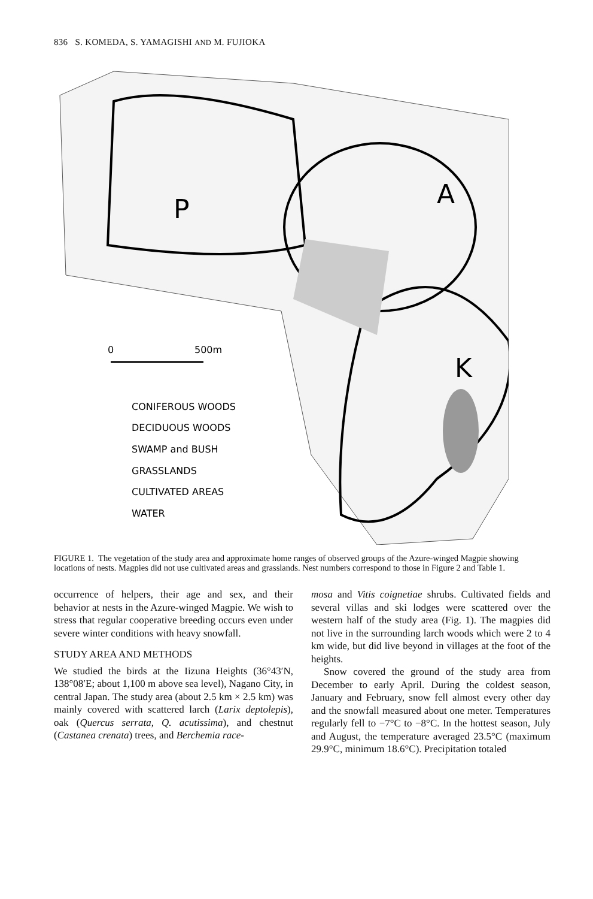836 S. KOMEDA, S. YAMAGISHI AND M. FUJIOKA
P
A
K
0
500m
CONIFEROUS WOODS
DECIDUOUS WOODS
SWAMP and BUSH
GRASSLANDS
CULTIVATED AREAS
WATER
FIGURE 1. The vegetation of the study area and approximate home ranges of observed groups of the Azure-winged Magpie showing locations of nests. Magpies did not use cultivated areas and grasslands. Nest numbers correspond to those in Figure 2 and Table 1.
occurrence of helpers, their age and sex, and their behavior at nests in the Azure-winged Magpie. We wish to stress that regular cooperative breeding occurs even under severe winter conditions with heavy snowfall.
STUDY AREA AND METHODS
We studied the birds at the Iizuna Heights (36°43′N, 138°08′E; about 1,100 m above sea level), Nagano City, in central Japan. The study area (about 2.5 km × 2.5 km) was mainly covered with scattered larch (Larix deptolepis), oak (Quercus serrata, Q. acutissima), and chestnut (Castanea crenata) trees, and Berchemia race-
mosa and Vitis coignetiae shrubs. Cultivated fields and several villas and ski lodges were scattered over the western half of the study area (Fig. 1). The magpies did not live in the surrounding larch woods which were 2 to 4 km wide, but did live beyond in villages at the foot of the heights.
Snow covered the ground of the study area from December to early April. During the coldest season, January and February, snow fell almost every other day and the snowfall measured about one meter. Temperatures regularly fell to −7°C to −8°C. In the hottest season, July and August, the temperature averaged 23.5°C (maximum 29.9°C, minimum 18.6°C). Precipitation totaled